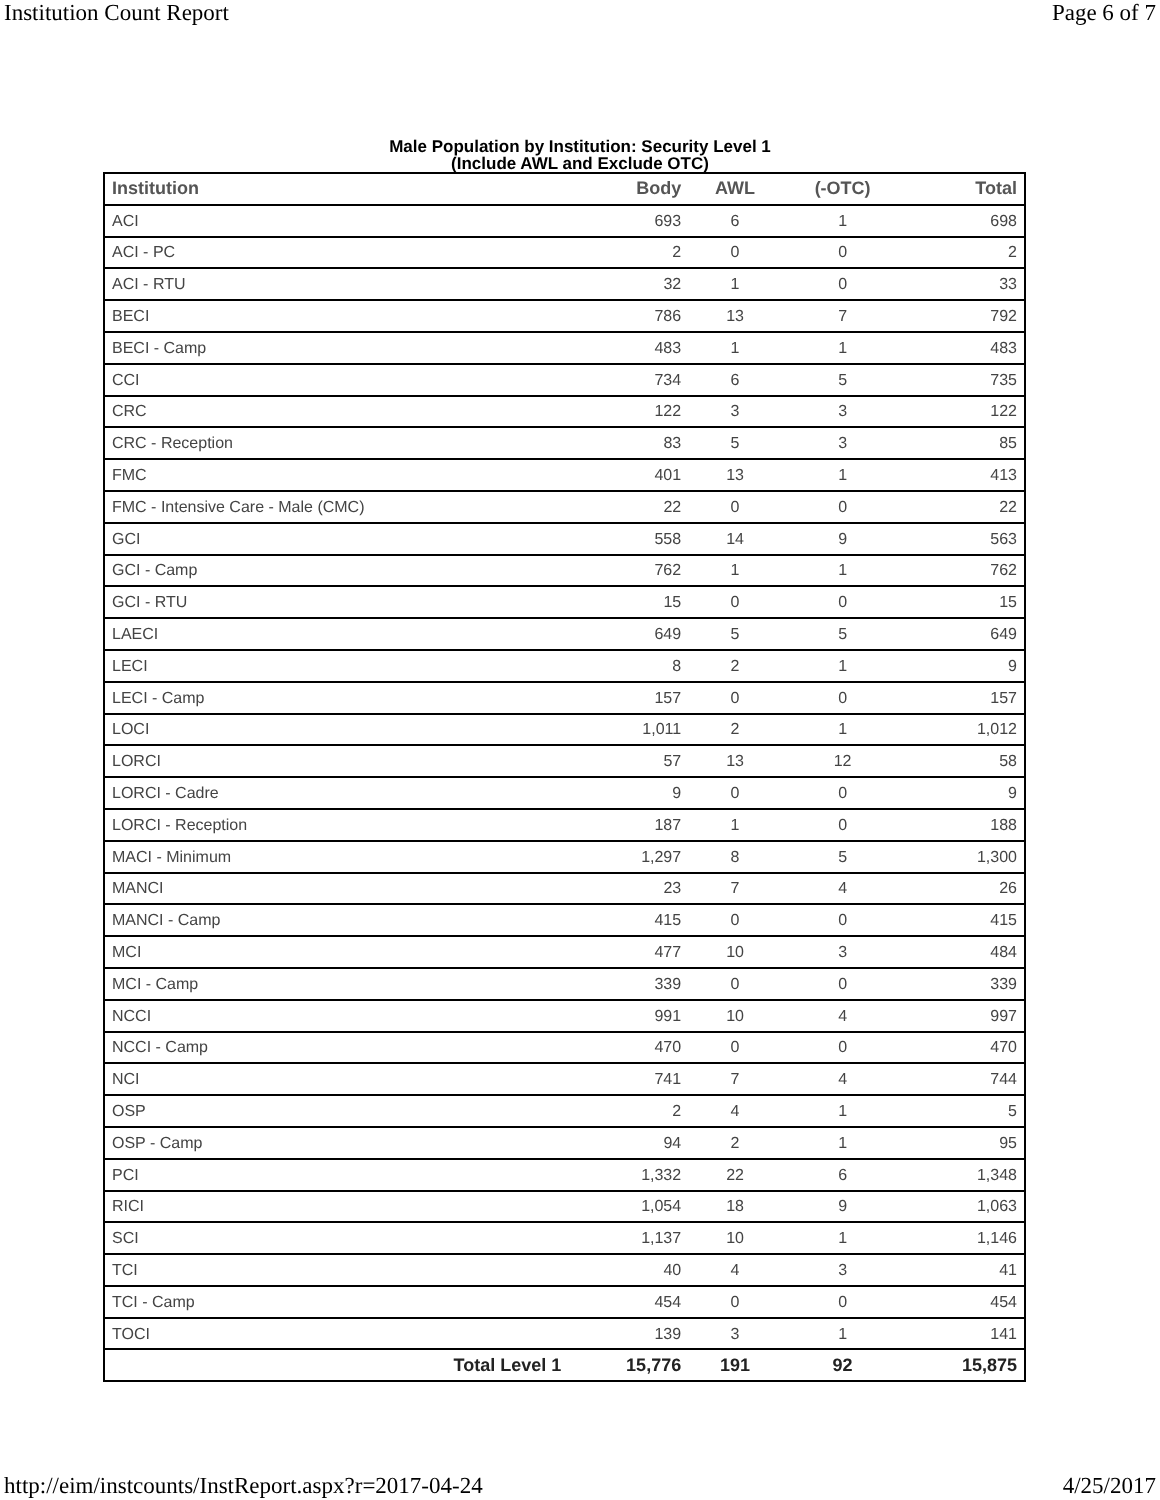Institution Count Report Page 6 of 7
Male Population by Institution: Security Level 1
(Include AWL and Exclude OTC)
| Institution | Body | AWL | (-OTC) | Total |
| --- | --- | --- | --- | --- |
| ACI | 693 | 6 | 1 | 698 |
| ACI - PC | 2 | 0 | 0 | 2 |
| ACI - RTU | 32 | 1 | 0 | 33 |
| BECI | 786 | 13 | 7 | 792 |
| BECI - Camp | 483 | 1 | 1 | 483 |
| CCI | 734 | 6 | 5 | 735 |
| CRC | 122 | 3 | 3 | 122 |
| CRC - Reception | 83 | 5 | 3 | 85 |
| FMC | 401 | 13 | 1 | 413 |
| FMC - Intensive Care - Male (CMC) | 22 | 0 | 0 | 22 |
| GCI | 558 | 14 | 9 | 563 |
| GCI - Camp | 762 | 1 | 1 | 762 |
| GCI - RTU | 15 | 0 | 0 | 15 |
| LAECI | 649 | 5 | 5 | 649 |
| LECI | 8 | 2 | 1 | 9 |
| LECI - Camp | 157 | 0 | 0 | 157 |
| LOCI | 1,011 | 2 | 1 | 1,012 |
| LORCI | 57 | 13 | 12 | 58 |
| LORCI - Cadre | 9 | 0 | 0 | 9 |
| LORCI - Reception | 187 | 1 | 0 | 188 |
| MACI - Minimum | 1,297 | 8 | 5 | 1,300 |
| MANCI | 23 | 7 | 4 | 26 |
| MANCI - Camp | 415 | 0 | 0 | 415 |
| MCI | 477 | 10 | 3 | 484 |
| MCI - Camp | 339 | 0 | 0 | 339 |
| NCCI | 991 | 10 | 4 | 997 |
| NCCI - Camp | 470 | 0 | 0 | 470 |
| NCI | 741 | 7 | 4 | 744 |
| OSP | 2 | 4 | 1 | 5 |
| OSP - Camp | 94 | 2 | 1 | 95 |
| PCI | 1,332 | 22 | 6 | 1,348 |
| RICI | 1,054 | 18 | 9 | 1,063 |
| SCI | 1,137 | 10 | 1 | 1,146 |
| TCI | 40 | 4 | 3 | 41 |
| TCI - Camp | 454 | 0 | 0 | 454 |
| TOCI | 139 | 3 | 1 | 141 |
| Total Level 1 | 15,776 | 191 | 92 | 15,875 |
http://eim/instcounts/InstReport.aspx?r=2017-04-24 4/25/2017